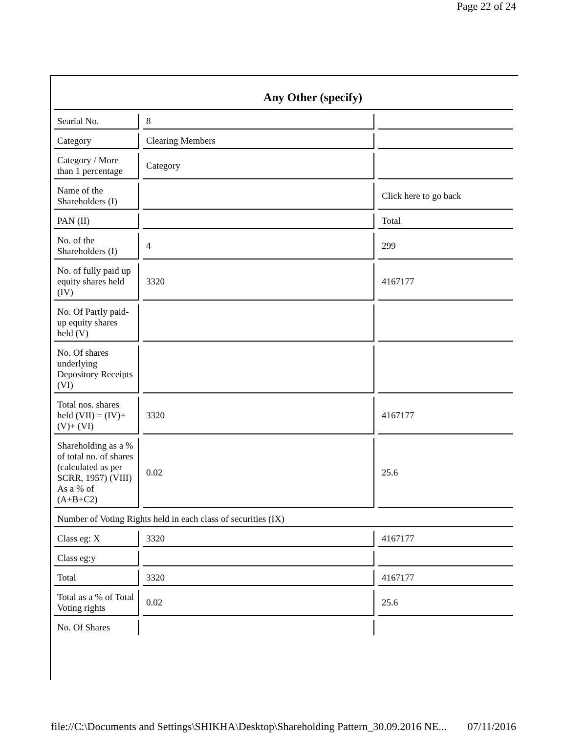Page 22 of 24
| Any Other (specify) | | |
| --- | --- | --- |
| Searial No. | 8 | |
| Category | Clearing Members | |
| Category / More than 1 percentage | Category | |
| Name of the Shareholders (I) | | Click here to go back |
| PAN (II) | | Total |
| No. of the Shareholders (I) | 4 | 299 |
| No. of fully paid up equity shares held (IV) | 3320 | 4167177 |
| No. Of Partly paid-up equity shares held (V) | | |
| No. Of shares underlying Depository Receipts (VI) | | |
| Total nos. shares held (VII) = (IV)+ (V)+ (VI) | 3320 | 4167177 |
| Shareholding as a % of total no. of shares (calculated as per SCRR, 1957) (VIII) As a % of (A+B+C2) | 0.02 | 25.6 |
| Number of Voting Rights held in each class of securities (IX) | | |
| Class eg: X | 3320 | 4167177 |
| Class eg:y | | |
| Total | 3320 | 4167177 |
| Total as a % of Total Voting rights | 0.02 | 25.6 |
| No. Of Shares | | |
file://C:\Documents and Settings\SHIKHA\Desktop\Shareholding Pattern_30.09.2016 NE... 07/11/2016